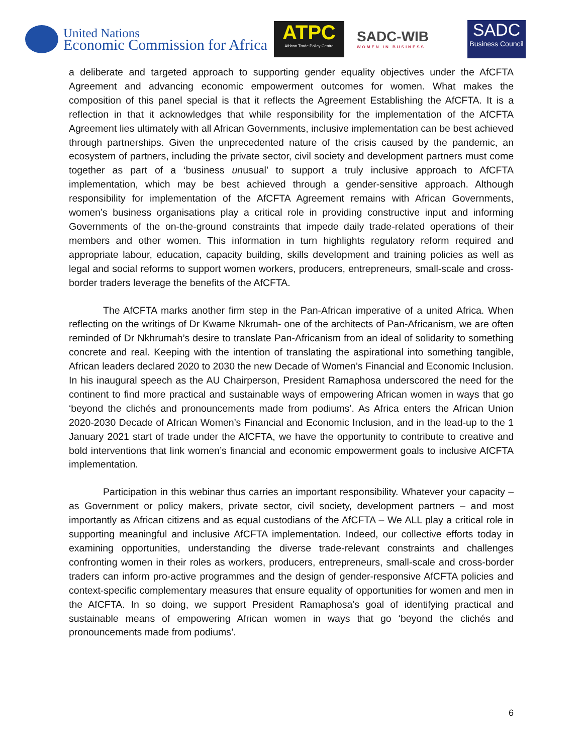United Nations
Economic Commission for Africa
ATPC
African Trade Policy Centre
SADC-WIB
WOMEN IN BUSINESS
SADC
Business Council
a deliberate and targeted approach to supporting gender equality objectives under the AfCFTA Agreement and advancing economic empowerment outcomes for women. What makes the composition of this panel special is that it reflects the Agreement Establishing the AfCFTA. It is a reflection in that it acknowledges that while responsibility for the implementation of the AfCFTA Agreement lies ultimately with all African Governments, inclusive implementation can be best achieved through partnerships. Given the unprecedented nature of the crisis caused by the pandemic, an ecosystem of partners, including the private sector, civil society and development partners must come together as part of a ‘business unusual’ to support a truly inclusive approach to AfCFTA implementation, which may be best achieved through a gender-sensitive approach. Although responsibility for implementation of the AfCFTA Agreement remains with African Governments, women’s business organisations play a critical role in providing constructive input and informing Governments of the on-the-ground constraints that impede daily trade-related operations of their members and other women. This information in turn highlights regulatory reform required and appropriate labour, education, capacity building, skills development and training policies as well as legal and social reforms to support women workers, producers, entrepreneurs, small-scale and cross-border traders leverage the benefits of the AfCFTA.
The AfCFTA marks another firm step in the Pan-African imperative of a united Africa. When reflecting on the writings of Dr Kwame Nkrumah- one of the architects of Pan-Africanism, we are often reminded of Dr Nkhrumah’s desire to translate Pan-Africanism from an ideal of solidarity to something concrete and real. Keeping with the intention of translating the aspirational into something tangible, African leaders declared 2020 to 2030 the new Decade of Women’s Financial and Economic Inclusion. In his inaugural speech as the AU Chairperson, President Ramaphosa underscored the need for the continent to find more practical and sustainable ways of empowering African women in ways that go ‘beyond the clichés and pronouncements made from podiums’. As Africa enters the African Union 2020-2030 Decade of African Women’s Financial and Economic Inclusion, and in the lead-up to the 1 January 2021 start of trade under the AfCFTA, we have the opportunity to contribute to creative and bold interventions that link women’s financial and economic empowerment goals to inclusive AfCFTA implementation.
Participation in this webinar thus carries an important responsibility. Whatever your capacity – as Government or policy makers, private sector, civil society, development partners – and most importantly as African citizens and as equal custodians of the AfCFTA – We ALL play a critical role in supporting meaningful and inclusive AfCFTA implementation. Indeed, our collective efforts today in examining opportunities, understanding the diverse trade-relevant constraints and challenges confronting women in their roles as workers, producers, entrepreneurs, small-scale and cross-border traders can inform pro-active programmes and the design of gender-responsive AfCFTA policies and context-specific complementary measures that ensure equality of opportunities for women and men in the AfCFTA. In so doing, we support President Ramaphosa’s goal of identifying practical and sustainable means of empowering African women in ways that go ‘beyond the clichés and pronouncements made from podiums’.
6